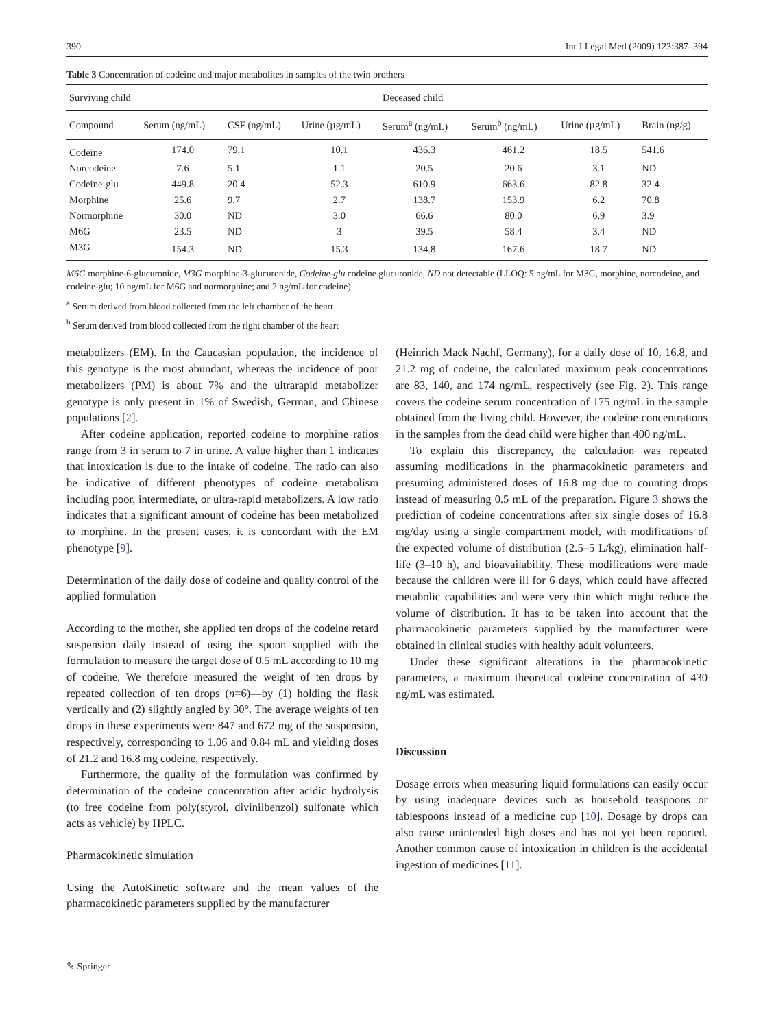390 Int J Legal Med (2009) 123:387–394
Table 3 Concentration of codeine and major metabolites in samples of the twin brothers
| Surviving child | | | | Deceased child | | | |
| --- | --- | --- | --- | --- | --- | --- | --- |
| Compound | Serum (ng/mL) | CSF (ng/mL) | Urine (µg/mL) | Serum<sup>a</sup> (ng/mL) | Serum<sup>b</sup> (ng/mL) | Urine (µg/mL) | Brain (ng/g) |
| Codeine | 174.0 | 79.1 | 10.1 | 436.3 | 461.2 | 18.5 | 541.6 |
| Norcodeine | 7.6 | 5.1 | 1.1 | 20.5 | 20.6 | 3.1 | ND |
| Codeine-glu | 449.8 | 20.4 | 52.3 | 610.9 | 663.6 | 82.8 | 32.4 |
| Morphine | 25.6 | 9.7 | 2.7 | 138.7 | 153.9 | 6.2 | 70.8 |
| Normorphine | 30.0 | ND | 3.0 | 66.6 | 80.0 | 6.9 | 3.9 |
| M6G | 23.5 | ND | 3 | 39.5 | 58.4 | 3.4 | ND |
| M3G | 154.3 | ND | 15.3 | 134.8 | 167.6 | 18.7 | ND |
M6G morphine-6-glucuronide, M3G morphine-3-glucuronide, Codeine-glu codeine glucuronide, ND not detectable (LLOQ: 5 ng/mL for M3G, morphine, norcodeine, and codeine-glu; 10 ng/mL for M6G and normorphine; and 2 ng/mL for codeine)
<sup>a</sup> Serum derived from blood collected from the left chamber of the heart
<sup>b</sup> Serum derived from blood collected from the right chamber of the heart
metabolizers (EM). In the Caucasian population, the incidence of this genotype is the most abundant, whereas the incidence of poor metabolizers (PM) is about 7% and the ultrarapid metabolizer genotype is only present in 1% of Swedish, German, and Chinese populations [2].
After codeine application, reported codeine to morphine ratios range from 3 in serum to 7 in urine. A value higher than 1 indicates that intoxication is due to the intake of codeine. The ratio can also be indicative of different phenotypes of codeine metabolism including poor, intermediate, or ultra-rapid metabolizers. A low ratio indicates that a significant amount of codeine has been metabolized to morphine. In the present cases, it is concordant with the EM phenotype [9].
Determination of the daily dose of codeine and quality control of the applied formulation
According to the mother, she applied ten drops of the codeine retard suspension daily instead of using the spoon supplied with the formulation to measure the target dose of 0.5 mL according to 10 mg of codeine. We therefore measured the weight of ten drops by repeated collection of ten drops (n=6)—by (1) holding the flask vertically and (2) slightly angled by 30°. The average weights of ten drops in these experiments were 847 and 672 mg of the suspension, respectively, corresponding to 1.06 and 0.84 mL and yielding doses of 21.2 and 16.8 mg codeine, respectively.
Furthermore, the quality of the formulation was confirmed by determination of the codeine concentration after acidic hydrolysis (to free codeine from poly(styrol, divinilbenzol) sulfonate which acts as vehicle) by HPLC.
Pharmacokinetic simulation
Using the AutoKinetic software and the mean values of the pharmacokinetic parameters supplied by the manufacturer
(Heinrich Mack Nachf, Germany), for a daily dose of 10, 16.8, and 21.2 mg of codeine, the calculated maximum peak concentrations are 83, 140, and 174 ng/mL, respectively (see Fig. 2). This range covers the codeine serum concentration of 175 ng/mL in the sample obtained from the living child. However, the codeine concentrations in the samples from the dead child were higher than 400 ng/mL.
To explain this discrepancy, the calculation was repeated assuming modifications in the pharmacokinetic parameters and presuming administered doses of 16.8 mg due to counting drops instead of measuring 0.5 mL of the preparation. Figure 3 shows the prediction of codeine concentrations after six single doses of 16.8 mg/day using a single compartment model, with modifications of the expected volume of distribution (2.5–5 L/kg), elimination half-life (3–10 h), and bioavailability. These modifications were made because the children were ill for 6 days, which could have affected metabolic capabilities and were very thin which might reduce the volume of distribution. It has to be taken into account that the pharmacokinetic parameters supplied by the manufacturer were obtained in clinical studies with healthy adult volunteers.
Under these significant alterations in the pharmacokinetic parameters, a maximum theoretical codeine concentration of 430 ng/mL was estimated.
Discussion
Dosage errors when measuring liquid formulations can easily occur by using inadequate devices such as household teaspoons or tablespoons instead of a medicine cup [10]. Dosage by drops can also cause unintended high doses and has not yet been reported. Another common cause of intoxication in children is the accidental ingestion of medicines [11].
✎ Springer